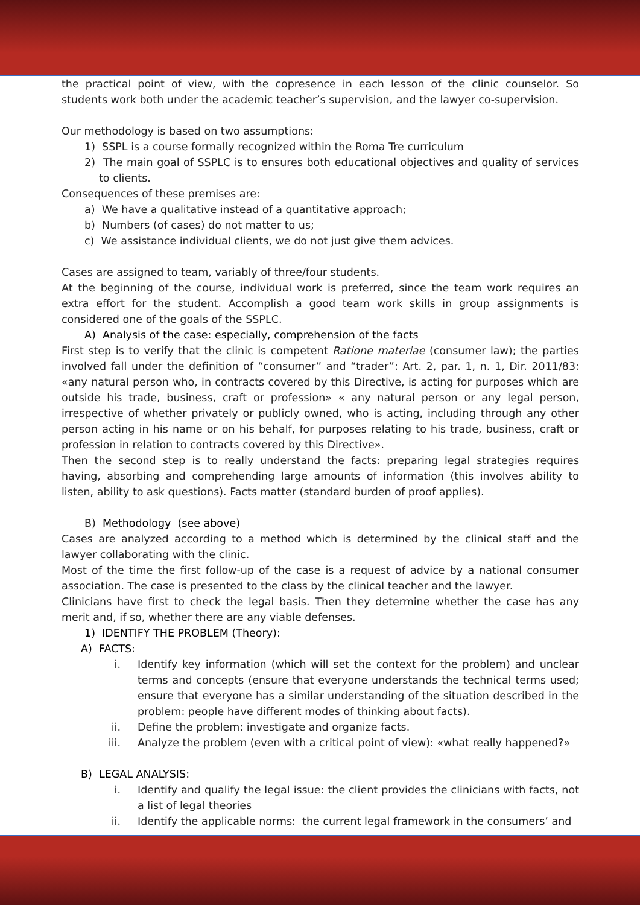the practical point of view, with the copresence in each lesson of the clinic counselor. So students work both under the academic teacher’s supervision, and the lawyer co-supervision.
Our methodology is based on two assumptions:
1) SSPL is a course formally recognized within the Roma Tre curriculum
2) The main goal of SSPLC is to ensures both educational objectives and quality of services to clients.
Consequences of these premises are:
a) We have a qualitative instead of a quantitative approach;
b) Numbers (of cases) do not matter to us;
c) We assistance individual clients, we do not just give them advices.
Cases are assigned to team, variably of three/four students.
At the beginning of the course, individual work is preferred, since the team work requires an extra effort for the student. Accomplish a good team work skills in group assignments is considered one of the goals of the SSPLC.
A) Analysis of the case: especially, comprehension of the facts
First step is to verify that the clinic is competent Ratione materiae (consumer law); the parties involved fall under the definition of “consumer” and “trader”: Art. 2, par. 1, n. 1, Dir. 2011/83: «any natural person who, in contracts covered by this Directive, is acting for purposes which are outside his trade, business, craft or profession» « any natural person or any legal person, irrespective of whether privately or publicly owned, who is acting, including through any other person acting in his name or on his behalf, for purposes relating to his trade, business, craft or profession in relation to contracts covered by this Directive».
Then the second step is to really understand the facts: preparing legal strategies requires having, absorbing and comprehending large amounts of information (this involves ability to listen, ability to ask questions). Facts matter (standard burden of proof applies).
B) Methodology (see above)
Cases are analyzed according to a method which is determined by the clinical staff and the lawyer collaborating with the clinic.
Most of the time the first follow-up of the case is a request of advice by a national consumer association. The case is presented to the class by the clinical teacher and the lawyer.
Clinicians have first to check the legal basis. Then they determine whether the case has any merit and, if so, whether there are any viable defenses.
1) IDENTIFY THE PROBLEM (Theory):
A) FACTS:
i. Identify key information (which will set the context for the problem) and unclear terms and concepts (ensure that everyone understands the technical terms used; ensure that everyone has a similar understanding of the situation described in the problem: people have different modes of thinking about facts).
ii. Define the problem: investigate and organize facts.
iii. Analyze the problem (even with a critical point of view): «what really happened?»
B) LEGAL ANALYSIS:
i. Identify and qualify the legal issue: the client provides the clinicians with facts, not a list of legal theories
ii. Identify the applicable norms: the current legal framework in the consumers’ and